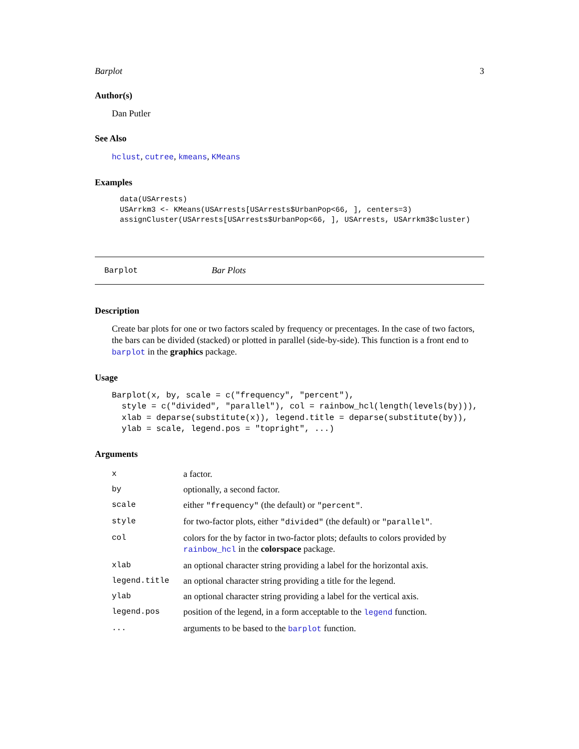Barplot 3
Author(s)
Dan Putler
See Also
hclust, cutree, kmeans, KMeans
Examples
data(USArrests)
USArrkm3 <- KMeans(USArrests[USArrests$UrbanPop<66, ], centers=3)
assignCluster(USArrests[USArrests$UrbanPop<66, ], USArrests, USArrkm3$cluster)
Barplot Bar Plots
Description
Create bar plots for one or two factors scaled by frequency or precentages. In the case of two factors, the bars can be divided (stacked) or plotted in parallel (side-by-side). This function is a front end to barplot in the graphics package.
Usage
Barplot(x, by, scale = c("frequency", "percent"),
  style = c("divided", "parallel"), col = rainbow_hcl(length(levels(by))),
  xlab = deparse(substitute(x)), legend.title = deparse(substitute(by)),
  ylab = scale, legend.pos = "topright", ...)
Arguments
| x | a factor. |
| by | optionally, a second factor. |
| scale | either "frequency" (the default) or "percent" . |
| style | for two-factor plots, either "divided" (the default) or "parallel" . |
| col | colors for the by factor in two-factor plots; defaults to colors provided by rainbow_hcl in the colorspace package. |
| xlab | an optional character string providing a label for the horizontal axis. |
| legend.title | an optional character string providing a title for the legend. |
| ylab | an optional character string providing a label for the vertical axis. |
| legend.pos | position of the legend, in a form acceptable to the legend function. |
| ... | arguments to be based to the barplot function. |